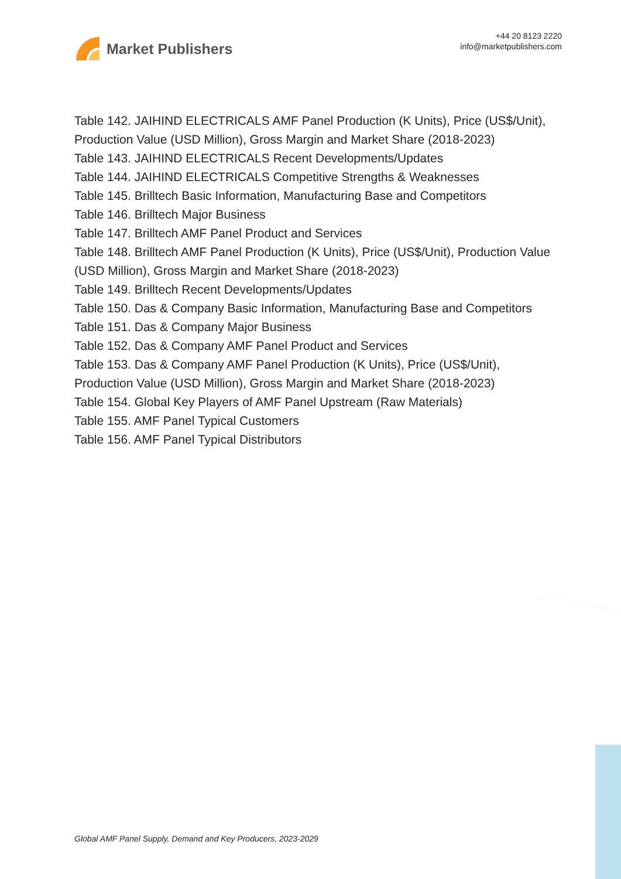Market Publishers
+44 20 8123 2220
info@marketpublishers.com
Table 142. JAIHIND ELECTRICALS AMF Panel Production (K Units), Price (US$/Unit), Production Value (USD Million), Gross Margin and Market Share (2018-2023)
Table 143. JAIHIND ELECTRICALS Recent Developments/Updates
Table 144. JAIHIND ELECTRICALS Competitive Strengths & Weaknesses
Table 145. Brilltech Basic Information, Manufacturing Base and Competitors
Table 146. Brilltech Major Business
Table 147. Brilltech AMF Panel Product and Services
Table 148. Brilltech AMF Panel Production (K Units), Price (US$/Unit), Production Value (USD Million), Gross Margin and Market Share (2018-2023)
Table 149. Brilltech Recent Developments/Updates
Table 150. Das & Company Basic Information, Manufacturing Base and Competitors
Table 151. Das & Company Major Business
Table 152. Das & Company AMF Panel Product and Services
Table 153. Das & Company AMF Panel Production (K Units), Price (US$/Unit), Production Value (USD Million), Gross Margin and Market Share (2018-2023)
Table 154. Global Key Players of AMF Panel Upstream (Raw Materials)
Table 155. AMF Panel Typical Customers
Table 156. AMF Panel Typical Distributors
Global AMF Panel Supply, Demand and Key Producers, 2023-2029